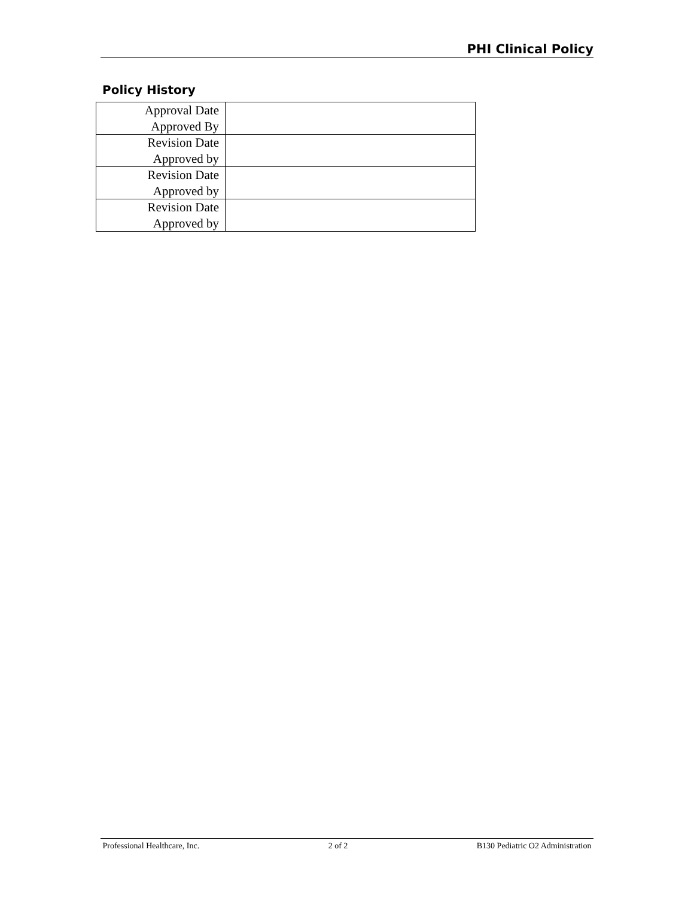PHI Clinical Policy
Policy History
| Approval Date Approved By | |
| Revision Date Approved by | |
| Revision Date Approved by | |
| Revision Date Approved by | |
Professional Healthcare, Inc. 2 of 2 B130 Pediatric O2 Administration